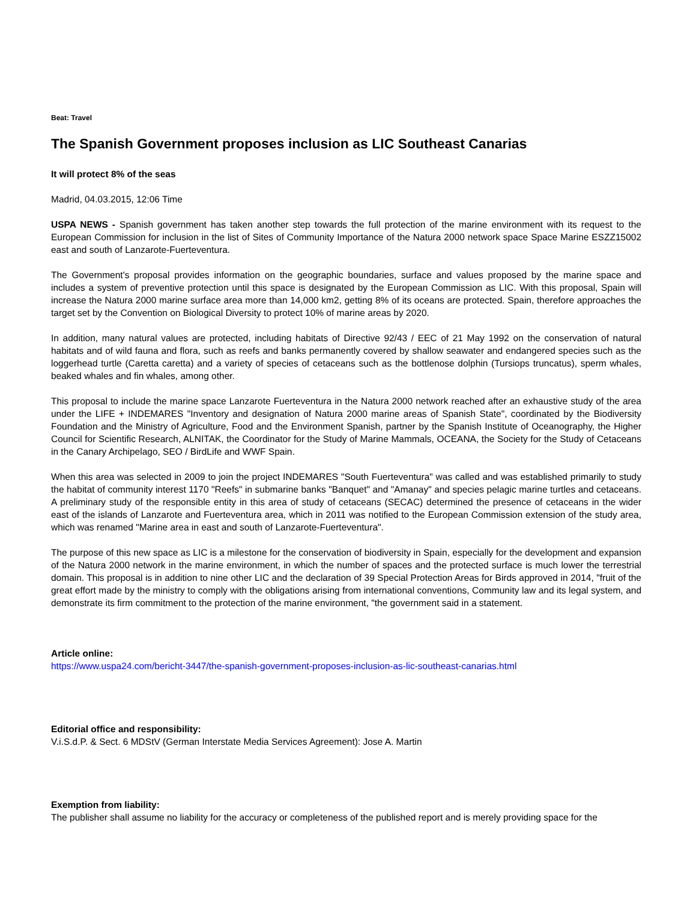Beat: Travel
The Spanish Government proposes inclusion as LIC Southeast Canarias
It will protect 8% of the seas
Madrid, 04.03.2015, 12:06 Time
USPA NEWS - Spanish government has taken another step towards the full protection of the marine environment with its request to the European Commission for inclusion in the list of Sites of Community Importance of the Natura 2000 network space Space Marine ESZZ15002 east and south of Lanzarote-Fuerteventura.
The Government's proposal provides information on the geographic boundaries, surface and values proposed by the marine space and includes a system of preventive protection until this space is designated by the European Commission as LIC. With this proposal, Spain will increase the Natura 2000 marine surface area more than 14,000 km2, getting 8% of its oceans are protected. Spain, therefore approaches the target set by the Convention on Biological Diversity to protect 10% of marine areas by 2020.
In addition, many natural values are protected, including habitats of Directive 92/43 / EEC of 21 May 1992 on the conservation of natural habitats and of wild fauna and flora, such as reefs and banks permanently covered by shallow seawater and endangered species such as the loggerhead turtle (Caretta caretta) and a variety of species of cetaceans such as the bottlenose dolphin (Tursiops truncatus), sperm whales, beaked whales and fin whales, among other.
This proposal to include the marine space Lanzarote Fuerteventura in the Natura 2000 network reached after an exhaustive study of the area under the LIFE + INDEMARES "Inventory and designation of Natura 2000 marine areas of Spanish State", coordinated by the Biodiversity Foundation and the Ministry of Agriculture, Food and the Environment Spanish, partner by the Spanish Institute of Oceanography, the Higher Council for Scientific Research, ALNITAK, the Coordinator for the Study of Marine Mammals, OCEANA, the Society for the Study of Cetaceans in the Canary Archipelago, SEO / BirdLife and WWF Spain.
When this area was selected in 2009 to join the project INDEMARES "South Fuerteventura" was called and was established primarily to study the habitat of community interest 1170 "Reefs" in submarine banks "Banquet" and "Amanay" and species pelagic marine turtles and cetaceans. A preliminary study of the responsible entity in this area of study of cetaceans (SECAC) determined the presence of cetaceans in the wider east of the islands of Lanzarote and Fuerteventura area, which in 2011 was notified to the European Commission extension of the study area, which was renamed "Marine area in east and south of Lanzarote-Fuerteventura".
The purpose of this new space as LIC is a milestone for the conservation of biodiversity in Spain, especially for the development and expansion of the Natura 2000 network in the marine environment, in which the number of spaces and the protected surface is much lower the terrestrial domain. This proposal is in addition to nine other LIC and the declaration of 39 Special Protection Areas for Birds approved in 2014, "fruit of the great effort made by the ministry to comply with the obligations arising from international conventions, Community law and its legal system, and demonstrate its firm commitment to the protection of the marine environment, "the government said in a statement.
Article online:
https://www.uspa24.com/bericht-3447/the-spanish-government-proposes-inclusion-as-lic-southeast-canarias.html
Editorial office and responsibility:
V.i.S.d.P. & Sect. 6 MDStV (German Interstate Media Services Agreement): Jose A. Martin
Exemption from liability:
The publisher shall assume no liability for the accuracy or completeness of the published report and is merely providing space for the